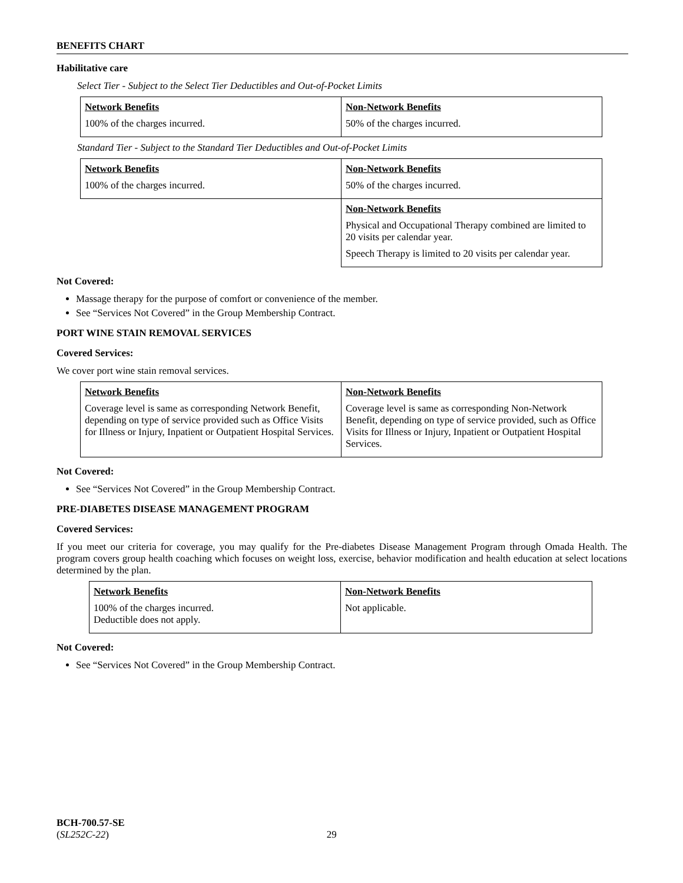BENEFITS CHART
Habilitative care
Select Tier - Subject to the Select Tier Deductibles and Out-of-Pocket Limits
| Network Benefits 100% of the charges incurred. | Non-Network Benefits 50% of the charges incurred. |
Standard Tier - Subject to the Standard Tier Deductibles and Out-of-Pocket Limits
| Network Benefits 100% of the charges incurred. | Non-Network Benefits 50% of the charges incurred. |
| | Non-Network Benefits Physical and Occupational Therapy combined are limited to 20 visits per calendar year. Speech Therapy is limited to 20 visits per calendar year. |
Not Covered:
Massage therapy for the purpose of comfort or convenience of the member.
See “Services Not Covered” in the Group Membership Contract.
PORT WINE STAIN REMOVAL SERVICES
Covered Services:
We cover port wine stain removal services.
| Network Benefits Coverage level is same as corresponding Network Benefit, depending on type of service provided such as Office Visits for Illness or Injury, Inpatient or Outpatient Hospital Services. | Non-Network Benefits Coverage level is same as corresponding Non-Network Benefit, depending on type of service provided, such as Office Visits for Illness or Injury, Inpatient or Outpatient Hospital Services. |
Not Covered:
See “Services Not Covered” in the Group Membership Contract.
PRE-DIABETES DISEASE MANAGEMENT PROGRAM
Covered Services:
If you meet our criteria for coverage, you may qualify for the Pre-diabetes Disease Management Program through Omada Health. The program covers group health coaching which focuses on weight loss, exercise, behavior modification and health education at select locations determined by the plan.
| Network Benefits 100% of the charges incurred. Deductible does not apply. | Non-Network Benefits Not applicable. |
Not Covered:
See “Services Not Covered” in the Group Membership Contract.
BCH-700.57-SE
(SL252C-22) 29